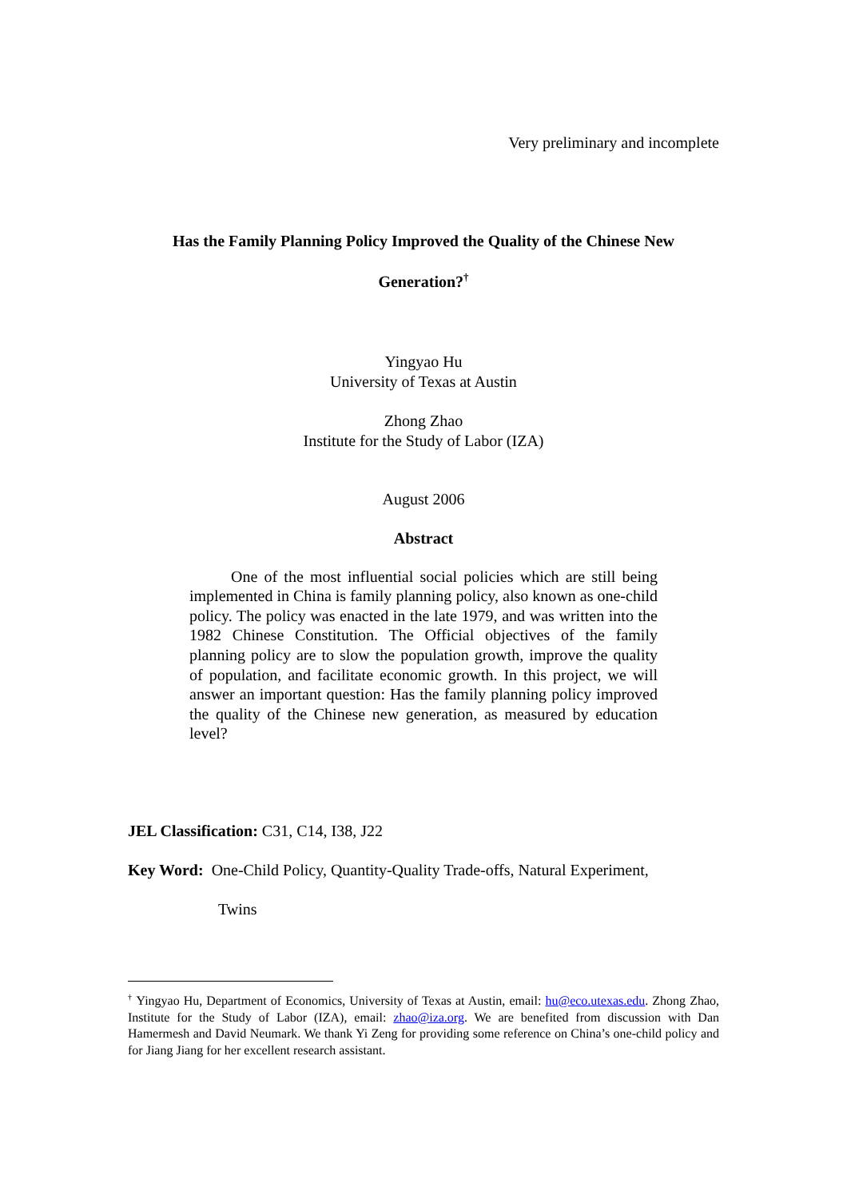Very preliminary and incomplete
Has the Family Planning Policy Improved the Quality of the Chinese New
Generation?<sup>†</sup>
Yingyao Hu
University of Texas at Austin
Zhong Zhao
Institute for the Study of Labor (IZA)
August 2006
Abstract
One of the most influential social policies which are still being implemented in China is family planning policy, also known as one-child policy. The policy was enacted in the late 1979, and was written into the 1982 Chinese Constitution. The Official objectives of the family planning policy are to slow the population growth, improve the quality of population, and facilitate economic growth. In this project, we will answer an important question: Has the family planning policy improved the quality of the Chinese new generation, as measured by education level?
JEL Classification: C31, C14, I38, J22
Key Word: One-Child Policy, Quantity-Quality Trade-offs, Natural Experiment,
Twins
<sup>†</sup> Yingyao Hu, Department of Economics, University of Texas at Austin, email: hu@eco.utexas.edu. Zhong Zhao, Institute for the Study of Labor (IZA), email: zhao@iza.org. We are benefited from discussion with Dan Hamermesh and David Neumark. We thank Yi Zeng for providing some reference on China’s one-child policy and for Jiang Jiang for her excellent research assistant.